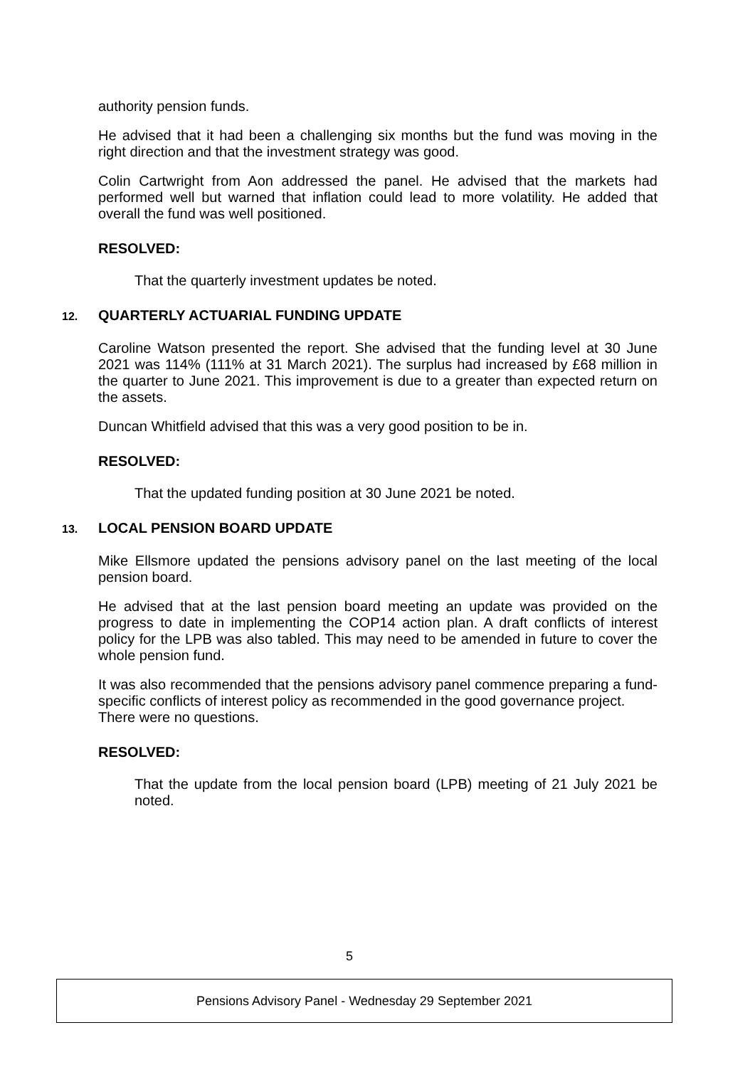authority pension funds.
He advised that it had been a challenging six months but the fund was moving in the right direction and that the investment strategy was good.
Colin Cartwright from Aon addressed the panel. He advised that the markets had performed well but warned that inflation could lead to more volatility. He added that overall the fund was well positioned.
RESOLVED:
That the quarterly investment updates be noted.
12. QUARTERLY ACTUARIAL FUNDING UPDATE
Caroline Watson presented the report. She advised that the funding level at 30 June 2021 was 114% (111% at 31 March 2021). The surplus had increased by £68 million in the quarter to June 2021. This improvement is due to a greater than expected return on the assets.
Duncan Whitfield advised that this was a very good position to be in.
RESOLVED:
That the updated funding position at 30 June 2021 be noted.
13. LOCAL PENSION BOARD UPDATE
Mike Ellsmore updated the pensions advisory panel on the last meeting of the local pension board.
He advised that at the last pension board meeting an update was provided on the progress to date in implementing the COP14 action plan. A draft conflicts of interest policy for the LPB was also tabled. This may need to be amended in future to cover the whole pension fund.
It was also recommended that the pensions advisory panel commence preparing a fund-specific conflicts of interest policy as recommended in the good governance project.
There were no questions.
RESOLVED:
That the update from the local pension board (LPB) meeting of 21 July 2021 be noted.
5
Pensions Advisory Panel - Wednesday 29 September 2021